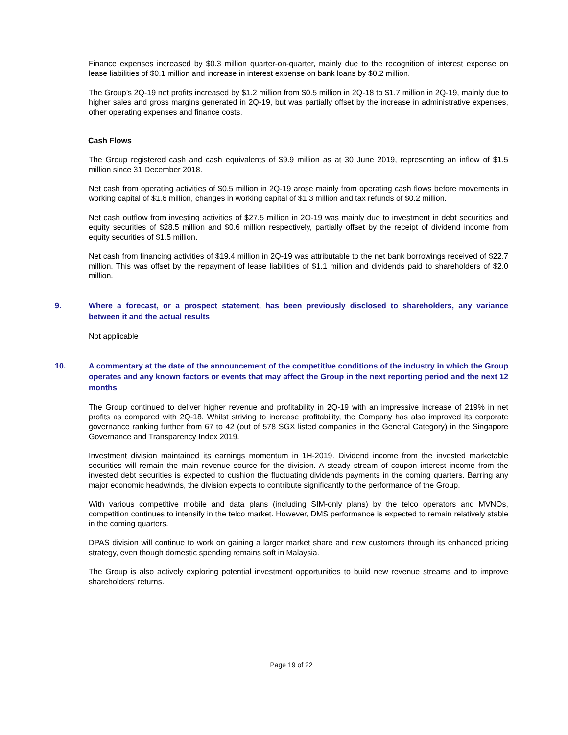Finance expenses increased by $0.3 million quarter-on-quarter, mainly due to the recognition of interest expense on lease liabilities of $0.1 million and increase in interest expense on bank loans by $0.2 million.
The Group’s 2Q-19 net profits increased by $1.2 million from $0.5 million in 2Q-18 to $1.7 million in 2Q-19, mainly due to higher sales and gross margins generated in 2Q-19, but was partially offset by the increase in administrative expenses, other operating expenses and finance costs.
Cash Flows
The Group registered cash and cash equivalents of $9.9 million as at 30 June 2019, representing an inflow of $1.5 million since 31 December 2018.
Net cash from operating activities of $0.5 million in 2Q-19 arose mainly from operating cash flows before movements in working capital of $1.6 million, changes in working capital of $1.3 million and tax refunds of $0.2 million.
Net cash outflow from investing activities of $27.5 million in 2Q-19 was mainly due to investment in debt securities and equity securities of $28.5 million and $0.6 million respectively, partially offset by the receipt of dividend income from equity securities of $1.5 million.
Net cash from financing activities of $19.4 million in 2Q-19 was attributable to the net bank borrowings received of $22.7 million. This was offset by the repayment of lease liabilities of $1.1 million and dividends paid to shareholders of $2.0 million.
9. Where a forecast, or a prospect statement, has been previously disclosed to shareholders, any variance between it and the actual results
Not applicable
10. A commentary at the date of the announcement of the competitive conditions of the industry in which the Group operates and any known factors or events that may affect the Group in the next reporting period and the next 12 months
The Group continued to deliver higher revenue and profitability in 2Q-19 with an impressive increase of 219% in net profits as compared with 2Q-18. Whilst striving to increase profitability, the Company has also improved its corporate governance ranking further from 67 to 42 (out of 578 SGX listed companies in the General Category) in the Singapore Governance and Transparency Index 2019.
Investment division maintained its earnings momentum in 1H-2019. Dividend income from the invested marketable securities will remain the main revenue source for the division. A steady stream of coupon interest income from the invested debt securities is expected to cushion the fluctuating dividends payments in the coming quarters. Barring any major economic headwinds, the division expects to contribute significantly to the performance of the Group.
With various competitive mobile and data plans (including SIM-only plans) by the telco operators and MVNOs, competition continues to intensify in the telco market. However, DMS performance is expected to remain relatively stable in the coming quarters.
DPAS division will continue to work on gaining a larger market share and new customers through its enhanced pricing strategy, even though domestic spending remains soft in Malaysia.
The Group is also actively exploring potential investment opportunities to build new revenue streams and to improve shareholders’ returns.
Page 19 of 22